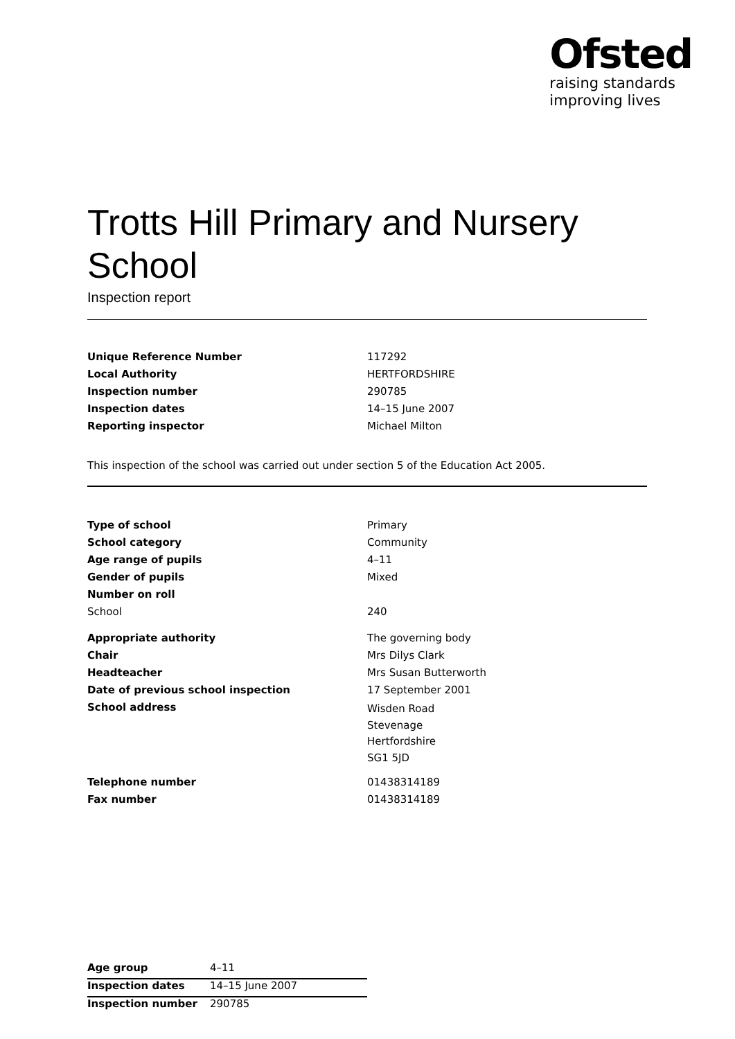Ofsted
raising standards
improving lives
Trotts Hill Primary and Nursery School
Inspection report
| Unique Reference Number | 117292 |
| Local Authority | HERTFORDSHIRE |
| Inspection number | 290785 |
| Inspection dates | 14–15 June 2007 |
| Reporting inspector | Michael Milton |
This inspection of the school was carried out under section 5 of the Education Act 2005.
| Type of school | Primary |
| School category | Community |
| Age range of pupils | 4–11 |
| Gender of pupils | Mixed |
| Number on roll | |
| School | 240 |
| Appropriate authority | The governing body |
| Chair | Mrs Dilys Clark |
| Headteacher | Mrs Susan Butterworth |
| Date of previous school inspection | 17 September 2001 |
| School address | Wisden Road Stevenage Hertfordshire SG1 5JD |
| Telephone number | 01438314189 |
| Fax number | 01438314189 |
| Age group | 4–11 |
| Inspection dates | 14–15 June 2007 |
| Inspection number | 290785 |